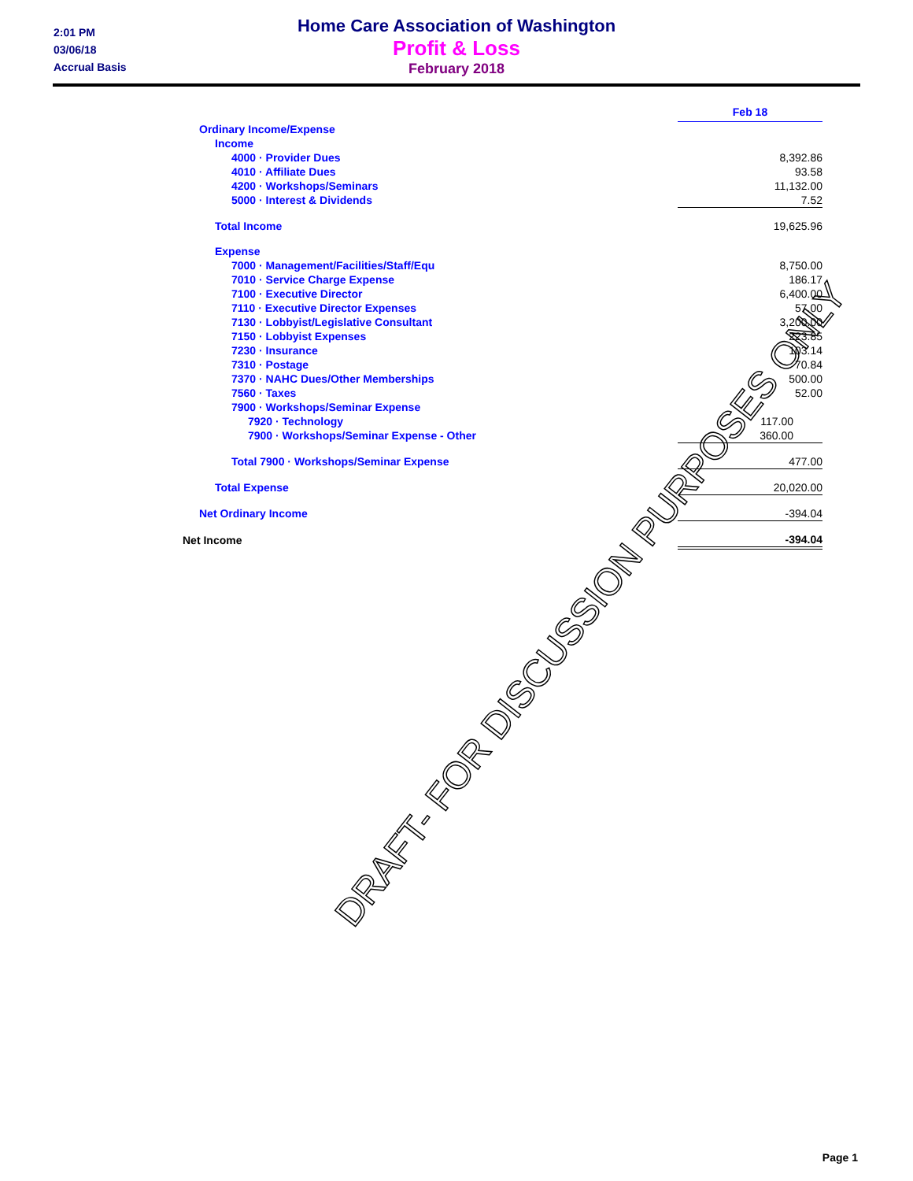2:01 PM
03/06/18
Accrual Basis
Home Care Association of Washington
Profit & Loss
February 2018
| | Feb 18 |
| Ordinary Income/Expense | |
| Income | |
| 4000 · Provider Dues | 8,392.86 |
| 4010 · Affiliate Dues | 93.58 |
| 4200 · Workshops/Seminars | 11,132.00 |
| 5000 · Interest & Dividends | 7.52 |
| Total Income | 19,625.96 |
| Expense | |
| 7000 · Management/Facilities/Staff/Equ | 8,750.00 |
| 7010 · Service Charge Expense | 186.17 |
| 7100 · Executive Director | 6,400.00 |
| 7110 · Executive Director Expenses | 57.00 |
| 7130 · Lobbyist/Legislative Consultant | 3,200.00 |
| 7150 · Lobbyist Expenses | 223.85 |
| 7230 · Insurance | 103.14 |
| 7310 · Postage | 70.84 |
| 7370 · NAHC Dues/Other Memberships | 500.00 |
| 7560 · Taxes | 52.00 |
| 7900 · Workshops/Seminar Expense | |
| 7920 · Technology | 117.00 |
| 7900 · Workshops/Seminar Expense - Other | 360.00 |
| Total 7900 · Workshops/Seminar Expense | 477.00 |
| Total Expense | 20,020.00 |
| Net Ordinary Income | -394.04 |
| Net Income | -394.04 |
DRAFT- FOR DISCUSSION PURPOSES ONLY
Page 1